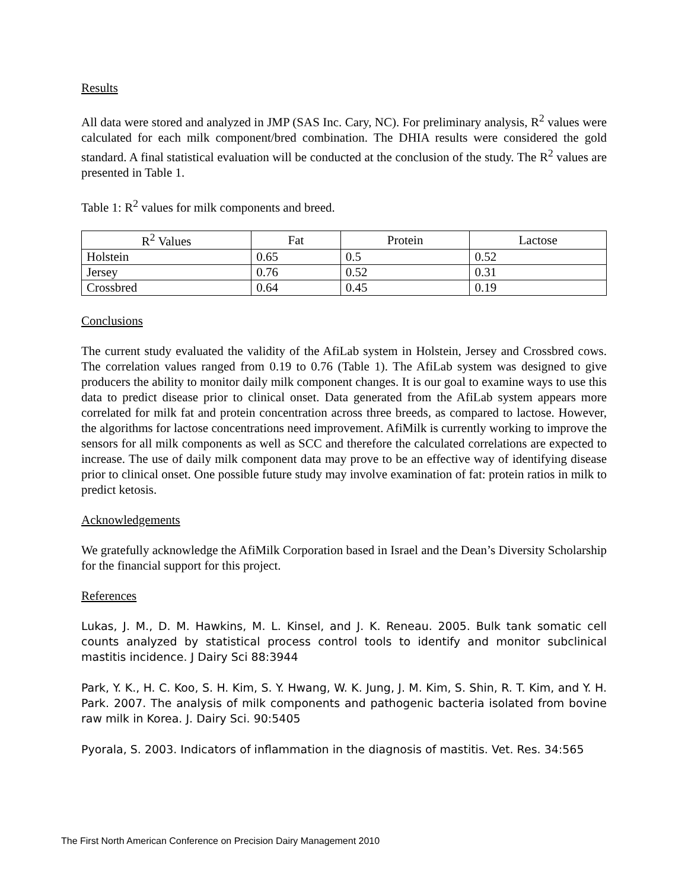Results
All data were stored and analyzed in JMP (SAS Inc. Cary, NC). For preliminary analysis, R<sup>2</sup> values were calculated for each milk component/bred combination. The DHIA results were considered the gold standard. A final statistical evaluation will be conducted at the conclusion of the study. The R<sup>2</sup> values are presented in Table 1.
Table 1: R<sup>2</sup> values for milk components and breed.
| R<sup>2</sup> Values | Fat | Protein | Lactose |
| --- | --- | --- | --- |
| Holstein | 0.65 | 0.5 | 0.52 |
| Jersey | 0.76 | 0.52 | 0.31 |
| Crossbred | 0.64 | 0.45 | 0.19 |
Conclusions
The current study evaluated the validity of the AfiLab system in Holstein, Jersey and Crossbred cows. The correlation values ranged from 0.19 to 0.76 (Table 1). The AfiLab system was designed to give producers the ability to monitor daily milk component changes. It is our goal to examine ways to use this data to predict disease prior to clinical onset. Data generated from the AfiLab system appears more correlated for milk fat and protein concentration across three breeds, as compared to lactose. However, the algorithms for lactose concentrations need improvement. AfiMilk is currently working to improve the sensors for all milk components as well as SCC and therefore the calculated correlations are expected to increase. The use of daily milk component data may prove to be an effective way of identifying disease prior to clinical onset. One possible future study may involve examination of fat: protein ratios in milk to predict ketosis.
Acknowledgements
We gratefully acknowledge the AfiMilk Corporation based in Israel and the Dean’s Diversity Scholarship for the financial support for this project.
References
Lukas, J. M., D. M. Hawkins, M. L. Kinsel, and J. K. Reneau. 2005. Bulk tank somatic cell counts analyzed by statistical process control tools to identify and monitor subclinical mastitis incidence. J Dairy Sci 88:3944
Park, Y. K., H. C. Koo, S. H. Kim, S. Y. Hwang, W. K. Jung, J. M. Kim, S. Shin, R. T. Kim, and Y. H. Park. 2007. The analysis of milk components and pathogenic bacteria isolated from bovine raw milk in Korea. J. Dairy Sci. 90:5405
Pyorala, S. 2003. Indicators of inflammation in the diagnosis of mastitis. Vet. Res. 34:565
The First North American Conference on Precision Dairy Management 2010